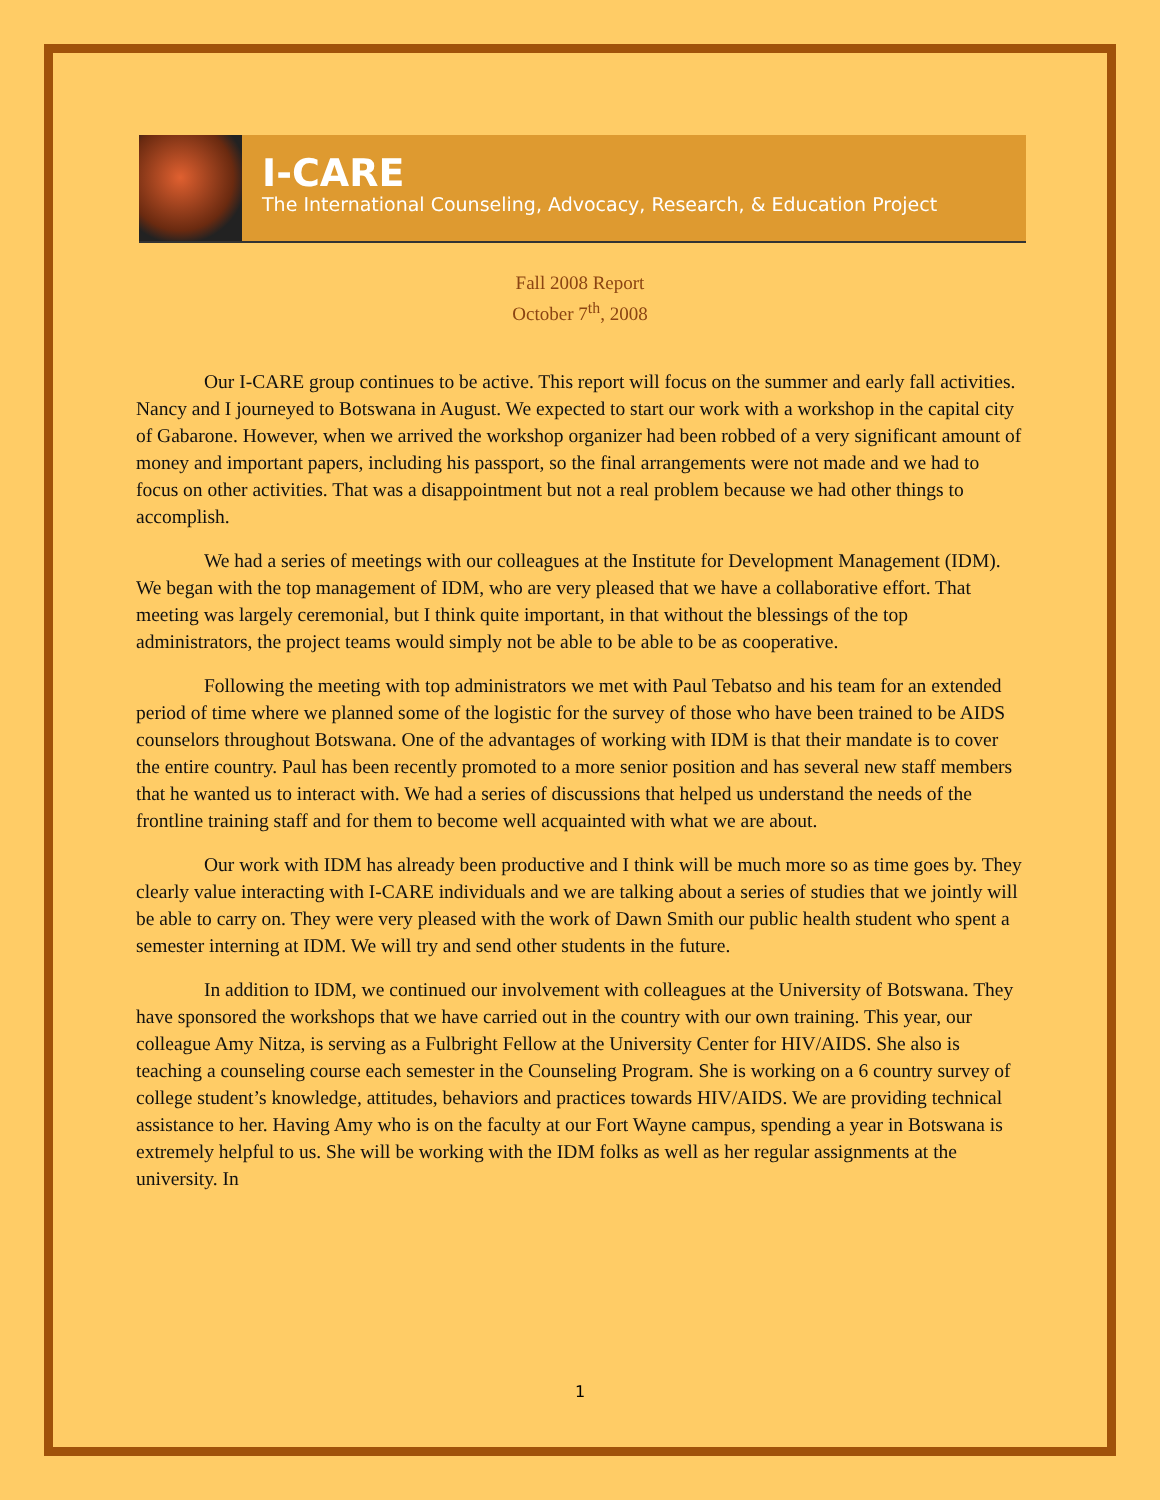I-CARE
The International Counseling, Advocacy, Research, & Education Project
Fall 2008 Report
October 7<sup>th</sup>, 2008
Our I-CARE group continues to be active. This report will focus on the summer and early fall activities. Nancy and I journeyed to Botswana in August. We expected to start our work with a workshop in the capital city of Gabarone. However, when we arrived the workshop organizer had been robbed of a very significant amount of money and important papers, including his passport, so the final arrangements were not made and we had to focus on other activities. That was a disappointment but not a real problem because we had other things to accomplish.
We had a series of meetings with our colleagues at the Institute for Development Management (IDM). We began with the top management of IDM, who are very pleased that we have a collaborative effort. That meeting was largely ceremonial, but I think quite important, in that without the blessings of the top administrators, the project teams would simply not be able to be able to be as cooperative.
Following the meeting with top administrators we met with Paul Tebatso and his team for an extended period of time where we planned some of the logistic for the survey of those who have been trained to be AIDS counselors throughout Botswana. One of the advantages of working with IDM is that their mandate is to cover the entire country. Paul has been recently promoted to a more senior position and has several new staff members that he wanted us to interact with. We had a series of discussions that helped us understand the needs of the frontline training staff and for them to become well acquainted with what we are about.
Our work with IDM has already been productive and I think will be much more so as time goes by. They clearly value interacting with I-CARE individuals and we are talking about a series of studies that we jointly will be able to carry on. They were very pleased with the work of Dawn Smith our public health student who spent a semester interning at IDM. We will try and send other students in the future.
In addition to IDM, we continued our involvement with colleagues at the University of Botswana. They have sponsored the workshops that we have carried out in the country with our own training. This year, our colleague Amy Nitza, is serving as a Fulbright Fellow at the University Center for HIV/AIDS. She also is teaching a counseling course each semester in the Counseling Program. She is working on a 6 country survey of college student’s knowledge, attitudes, behaviors and practices towards HIV/AIDS. We are providing technical assistance to her. Having Amy who is on the faculty at our Fort Wayne campus, spending a year in Botswana is extremely helpful to us. She will be working with the IDM folks as well as her regular assignments at the university. In
1